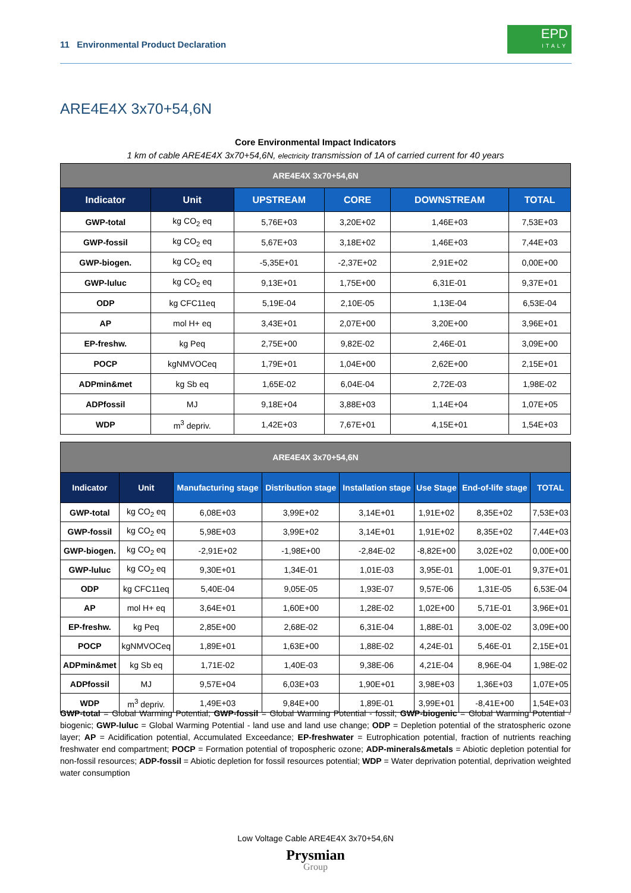11 Environmental Product Declaration
EPD
ITALY
ARE4E4X 3x70+54,6N
Core Environmental Impact Indicators
1 km of cable ARE4E4X 3x70+54,6N, electricity transmission of 1A of carried current for 40 years
| ARE4E4X 3x70+54,6N | | | | | |
| --- | --- | --- | --- | --- | --- |
| Indicator | Unit | UPSTREAM | CORE | DOWNSTREAM | TOTAL |
| GWP-total | kg CO<sub>2</sub> eq | 5,76E+03 | 3,20E+02 | 1,46E+03 | 7,53E+03 |
| GWP-fossil | kg CO<sub>2</sub> eq | 5,67E+03 | 3,18E+02 | 1,46E+03 | 7,44E+03 |
| GWP-biogen. | kg CO<sub>2</sub> eq | -5,35E+01 | -2,37E+02 | 2,91E+02 | 0,00E+00 |
| GWP-luluc | kg CO<sub>2</sub> eq | 9,13E+01 | 1,75E+00 | 6,31E-01 | 9,37E+01 |
| ODP | kg CFC11eq | 5,19E-04 | 2,10E-05 | 1,13E-04 | 6,53E-04 |
| AP | mol H+ eq | 3,43E+01 | 2,07E+00 | 3,20E+00 | 3,96E+01 |
| EP-freshw. | kg Peq | 2,75E+00 | 9,82E-02 | 2,46E-01 | 3,09E+00 |
| POCP | kgNMVOCeq | 1,79E+01 | 1,04E+00 | 2,62E+00 | 2,15E+01 |
| ADPmin&met | kg Sb eq | 1,65E-02 | 6,04E-04 | 2,72E-03 | 1,98E-02 |
| ADPfossil | MJ | 9,18E+04 | 3,88E+03 | 1,14E+04 | 1,07E+05 |
| WDP | m<sup>3</sup> depriv. | 1,42E+03 | 7,67E+01 | 4,15E+01 | 1,54E+03 |
| ARE4E4X 3x70+54,6N | | | | | | | |
| --- | --- | --- | --- | --- | --- | --- | --- |
| Indicator | Unit | Manufacturing stage | Distribution stage | Installation stage | Use Stage | End-of-life stage | TOTAL |
| GWP-total | kg CO<sub>2</sub> eq | 6,08E+03 | 3,99E+02 | 3,14E+01 | 1,91E+02 | 8,35E+02 | 7,53E+03 |
| GWP-fossil | kg CO<sub>2</sub> eq | 5,98E+03 | 3,99E+02 | 3,14E+01 | 1,91E+02 | 8,35E+02 | 7,44E+03 |
| GWP-biogen. | kg CO<sub>2</sub> eq | -2,91E+02 | -1,98E+00 | -2,84E-02 | -8,82E+00 | 3,02E+02 | 0,00E+00 |
| GWP-luluc | kg CO<sub>2</sub> eq | 9,30E+01 | 1,34E-01 | 1,01E-03 | 3,95E-01 | 1,00E-01 | 9,37E+01 |
| ODP | kg CFC11eq | 5,40E-04 | 9,05E-05 | 1,93E-07 | 9,57E-06 | 1,31E-05 | 6,53E-04 |
| AP | mol H+ eq | 3,64E+01 | 1,60E+00 | 1,28E-02 | 1,02E+00 | 5,71E-01 | 3,96E+01 |
| EP-freshw. | kg Peq | 2,85E+00 | 2,68E-02 | 6,31E-04 | 1,88E-01 | 3,00E-02 | 3,09E+00 |
| POCP | kgNMVOCeq | 1,89E+01 | 1,63E+00 | 1,88E-02 | 4,24E-01 | 5,46E-01 | 2,15E+01 |
| ADPmin&met | kg Sb eq | 1,71E-02 | 1,40E-03 | 9,38E-06 | 4,21E-04 | 8,96E-04 | 1,98E-02 |
| ADPfossil | MJ | 9,57E+04 | 6,03E+03 | 1,90E+01 | 3,98E+03 | 1,36E+03 | 1,07E+05 |
| WDP | m<sup>3</sup> depriv. | 1,49E+03 | 9,84E+00 | 1,89E-01 | 3,99E+01 | -8,41E+00 | 1,54E+03 |
GWP-total = Global Warming Potential; GWP-fossil = Global Warming Potential - fossil; GWP-biogenic = Global Warming Potential - biogenic; GWP-luluc = Global Warming Potential - land use and land use change; ODP = Depletion potential of the stratospheric ozone layer; AP = Acidification potential, Accumulated Exceedance; EP-freshwater = Eutrophication potential, fraction of nutrients reaching freshwater end compartment; POCP = Formation potential of tropospheric ozone; ADP-minerals&metals = Abiotic depletion potential for non-fossil resources; ADP-fossil = Abiotic depletion for fossil resources potential; WDP = Water deprivation potential, deprivation weighted water consumption
Low Voltage Cable ARE4E4X 3x70+54,6N
Prysmian
Group